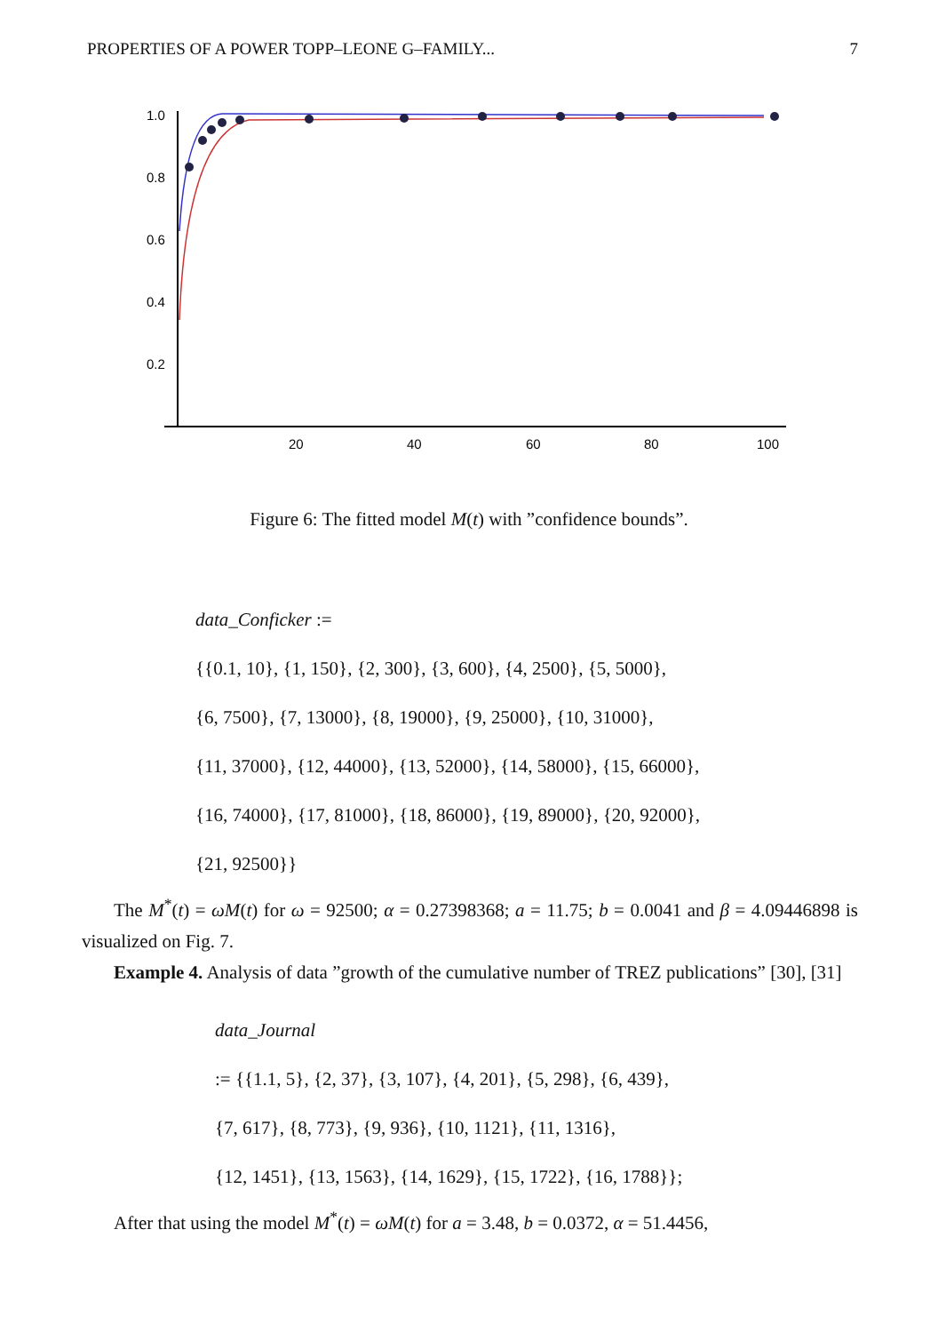PROPERTIES OF A POWER TOPP–LEONE G–FAMILY... 7
1.0
0.8
0.6
0.4
0.2
20
40
60
80
100
Figure 6: The fitted model M(t) with ”confidence bounds”.
data_Conficker :=
{{0.1, 10}, {1, 150}, {2, 300}, {3, 600}, {4, 2500}, {5, 5000},
{6, 7500}, {7, 13000}, {8, 19000}, {9, 25000}, {10, 31000},
{11, 37000}, {12, 44000}, {13, 52000}, {14, 58000}, {15, 66000},
{16, 74000}, {17, 81000}, {18, 86000}, {19, 89000}, {20, 92000},
{21, 92500}}
The M<sup>*</sup>(t) = ωM(t) for ω = 92500; α = 0.27398368; a = 11.75; b = 0.0041 and β = 4.09446898 is visualized on Fig. 7.
Example 4. Analysis of data ”growth of the cumulative number of TREZ publications” [30], [31]
data_Journal
:= {{1.1, 5}, {2, 37}, {3, 107}, {4, 201}, {5, 298}, {6, 439},
{7, 617}, {8, 773}, {9, 936}, {10, 1121}, {11, 1316},
{12, 1451}, {13, 1563}, {14, 1629}, {15, 1722}, {16, 1788}};
After that using the model M<sup>*</sup>(t) = ωM(t) for a = 3.48, b = 0.0372, α = 51.4456,